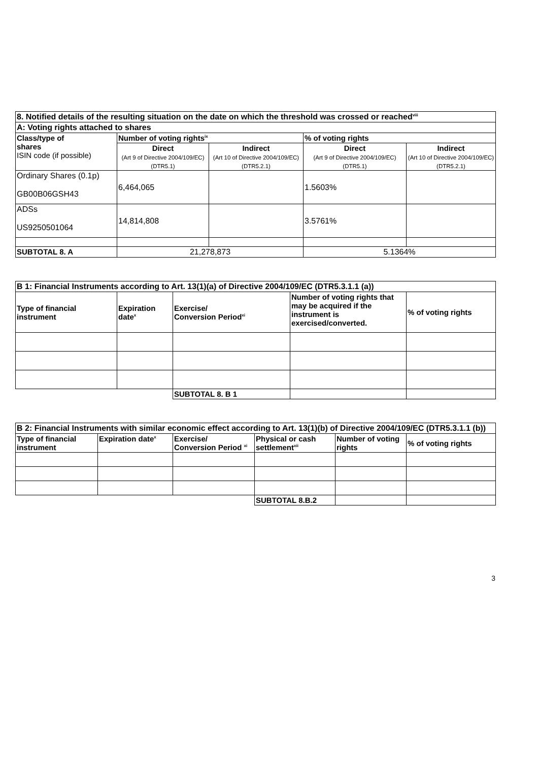| 8. Notified details of the resulting situation on the date on which the threshold was crossed or reached<sup>viii</sup> | | | | |
| --- | --- | --- | --- | --- |
| A: Voting rights attached to shares | | | | |
| Class/type of shares ISIN code (if possible) | Number of voting rights<sup>ix</sup> | | % of voting rights | |
| | Direct (Art 9 of Directive 2004/109/EC) (DTR5.1) | Indirect (Art 10 of Directive 2004/109/EC) (DTR5.2.1) | Direct (Art 9 of Directive 2004/109/EC) (DTR5.1) | Indirect (Art 10 of Directive 2004/109/EC) (DTR5.2.1) |
| Ordinary Shares (0.1p) GB00B06GSH43 | 6,464,065 | | 1.5603% | |
| ADSs US9250501064 | 14,814,808 | | 3.5761% | |
| SUBTOTAL 8. A | 21,278,873 | | 5.1364% | |
| B 1: Financial Instruments according to Art. 13(1)(a) of Directive 2004/109/EC (DTR5.3.1.1 (a)) | | | | |
| --- | --- | --- | --- | --- |
| Type of financial instrument | Expiration date<sup>x</sup> | Exercise/ Conversion Period<sup>xi</sup> | Number of voting rights that may be acquired if the instrument is exercised/converted. | % of voting rights |
| | | SUBTOTAL 8. B 1 | | |
| B 2: Financial Instruments with similar economic effect according to Art. 13(1)(b) of Directive 2004/109/EC (DTR5.3.1.1 (b)) | | | | | |
| --- | --- | --- | --- | --- | --- |
| Type of financial instrument | Expiration date<sup>x</sup> | Exercise/ Conversion Period <sup>xi</sup> | Physical or cash settlement<sup>xii</sup> | Number of voting rights | % of voting rights |
| | | | SUBTOTAL 8.B.2 | | |
3